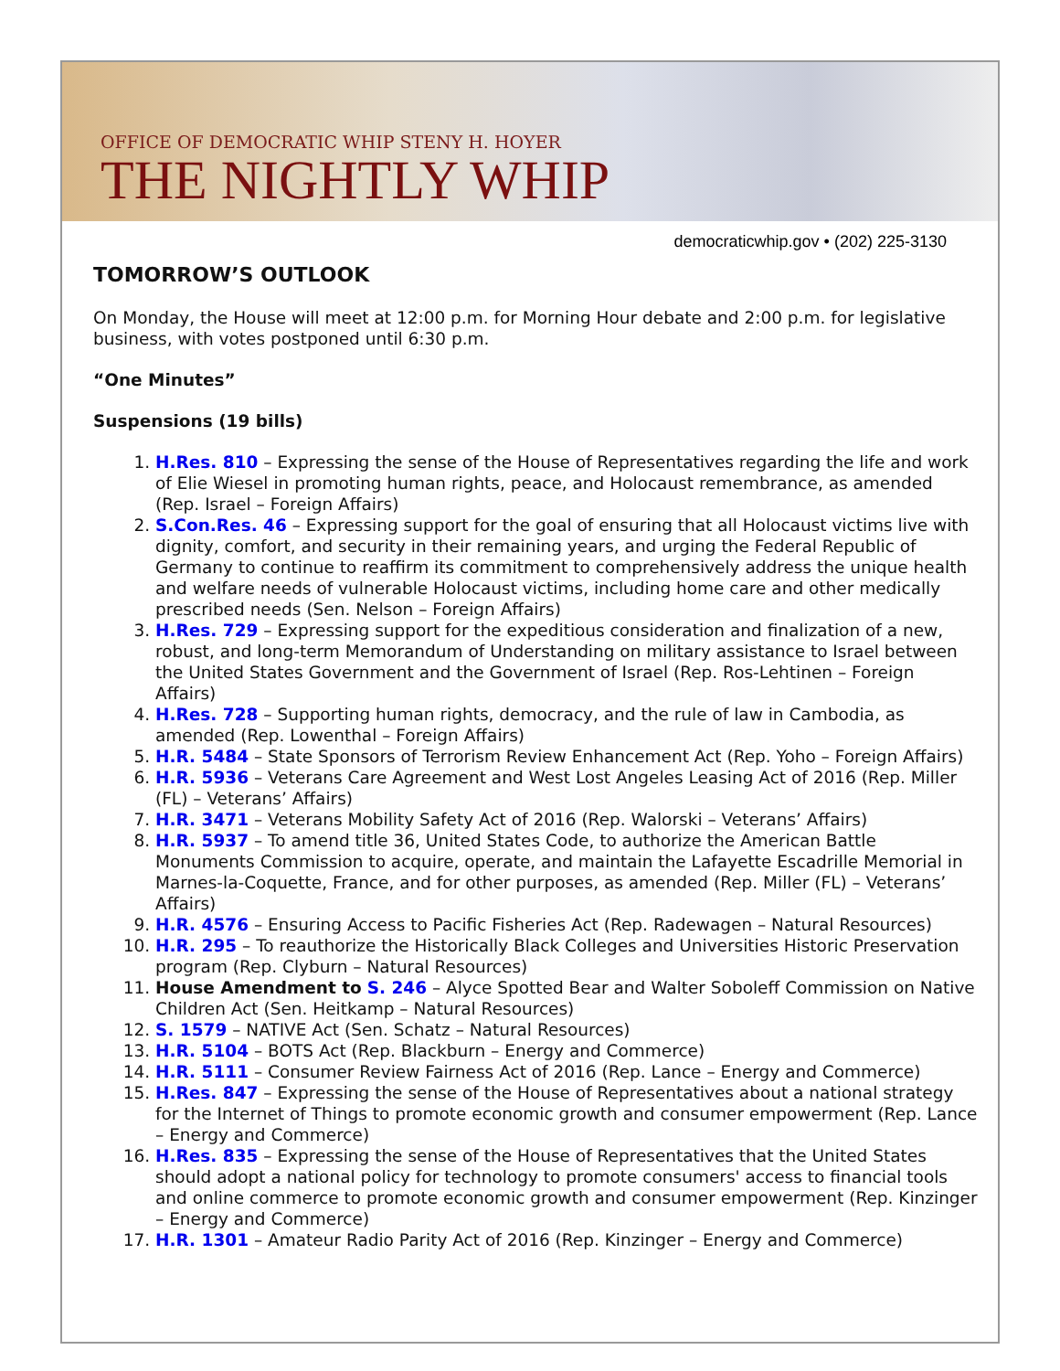OFFICE OF DEMOCRATIC WHIP STENY H. HOYER
THE NIGHTLY WHIP
democraticwhip.gov • (202) 225-3130
TOMORROW’S OUTLOOK
On Monday, the House will meet at 12:00 p.m. for Morning Hour debate and 2:00 p.m. for legislative business, with votes postponed until 6:30 p.m.
“One Minutes”
Suspensions (19 bills)
1. H.Res. 810 – Expressing the sense of the House of Representatives regarding the life and work of Elie Wiesel in promoting human rights, peace, and Holocaust remembrance, as amended (Rep. Israel – Foreign Affairs)
2. S.Con.Res. 46 – Expressing support for the goal of ensuring that all Holocaust victims live with dignity, comfort, and security in their remaining years, and urging the Federal Republic of Germany to continue to reaffirm its commitment to comprehensively address the unique health and welfare needs of vulnerable Holocaust victims, including home care and other medically prescribed needs (Sen. Nelson – Foreign Affairs)
3. H.Res. 729 – Expressing support for the expeditious consideration and finalization of a new, robust, and long-term Memorandum of Understanding on military assistance to Israel between the United States Government and the Government of Israel (Rep. Ros-Lehtinen – Foreign Affairs)
4. H.Res. 728 – Supporting human rights, democracy, and the rule of law in Cambodia, as amended (Rep. Lowenthal – Foreign Affairs)
5. H.R. 5484 – State Sponsors of Terrorism Review Enhancement Act (Rep. Yoho – Foreign Affairs)
6. H.R. 5936 – Veterans Care Agreement and West Lost Angeles Leasing Act of 2016 (Rep. Miller (FL) – Veterans’ Affairs)
7. H.R. 3471 – Veterans Mobility Safety Act of 2016 (Rep. Walorski – Veterans’ Affairs)
8. H.R. 5937 – To amend title 36, United States Code, to authorize the American Battle Monuments Commission to acquire, operate, and maintain the Lafayette Escadrille Memorial in Marnes-la-Coquette, France, and for other purposes, as amended (Rep. Miller (FL) – Veterans’ Affairs)
9. H.R. 4576 – Ensuring Access to Pacific Fisheries Act (Rep. Radewagen – Natural Resources)
10. H.R. 295 – To reauthorize the Historically Black Colleges and Universities Historic Preservation program (Rep. Clyburn – Natural Resources)
11. House Amendment to S. 246 – Alyce Spotted Bear and Walter Soboleff Commission on Native Children Act (Sen. Heitkamp – Natural Resources)
12. S. 1579 – NATIVE Act (Sen. Schatz – Natural Resources)
13. H.R. 5104 – BOTS Act (Rep. Blackburn – Energy and Commerce)
14. H.R. 5111 – Consumer Review Fairness Act of 2016 (Rep. Lance – Energy and Commerce)
15. H.Res. 847 – Expressing the sense of the House of Representatives about a national strategy for the Internet of Things to promote economic growth and consumer empowerment (Rep. Lance – Energy and Commerce)
16. H.Res. 835 – Expressing the sense of the House of Representatives that the United States should adopt a national policy for technology to promote consumers' access to financial tools and online commerce to promote economic growth and consumer empowerment (Rep. Kinzinger – Energy and Commerce)
17. H.R. 1301 – Amateur Radio Parity Act of 2016 (Rep. Kinzinger – Energy and Commerce)